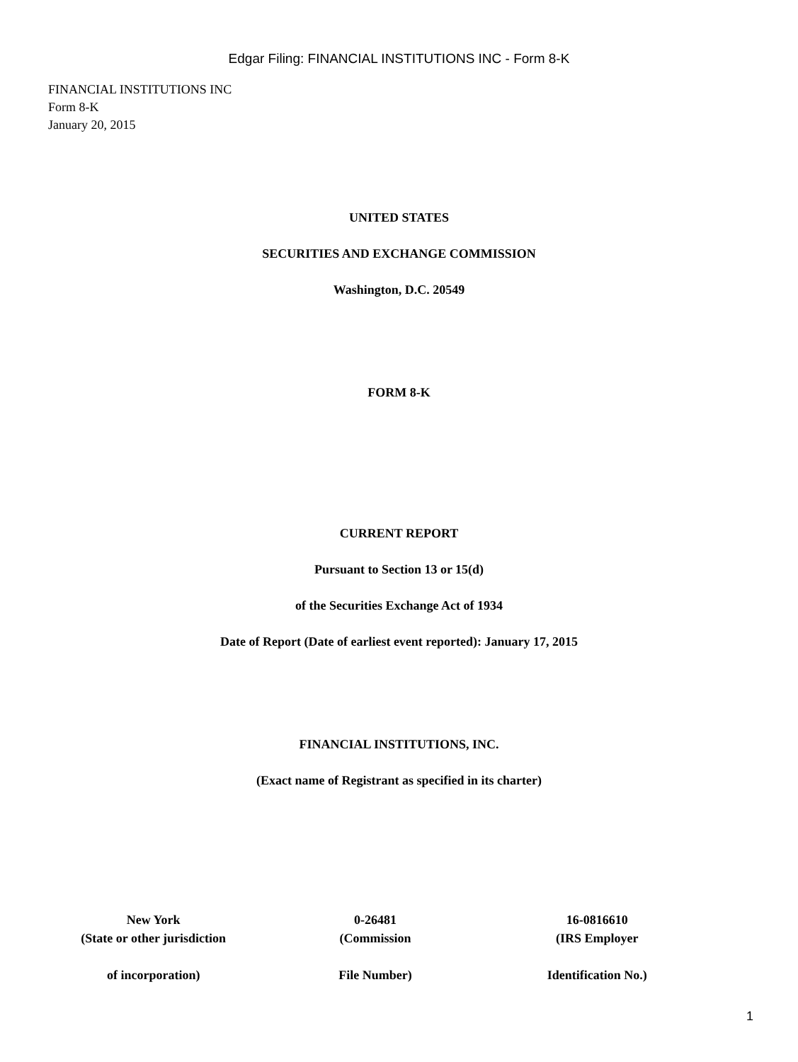Edgar Filing: FINANCIAL INSTITUTIONS INC - Form 8-K
FINANCIAL INSTITUTIONS INC
Form 8-K
January 20, 2015
UNITED STATES
SECURITIES AND EXCHANGE COMMISSION
Washington, D.C. 20549
FORM 8-K
CURRENT REPORT
Pursuant to Section 13 or 15(d)
of the Securities Exchange Act of 1934
Date of Report (Date of earliest event reported): January 17, 2015
FINANCIAL INSTITUTIONS, INC.
(Exact name of Registrant as specified in its charter)
| New York (State or other jurisdiction of incorporation) | 0-26481 (Commission File Number) | 16-0816610 (IRS Employer Identification No.) |
1